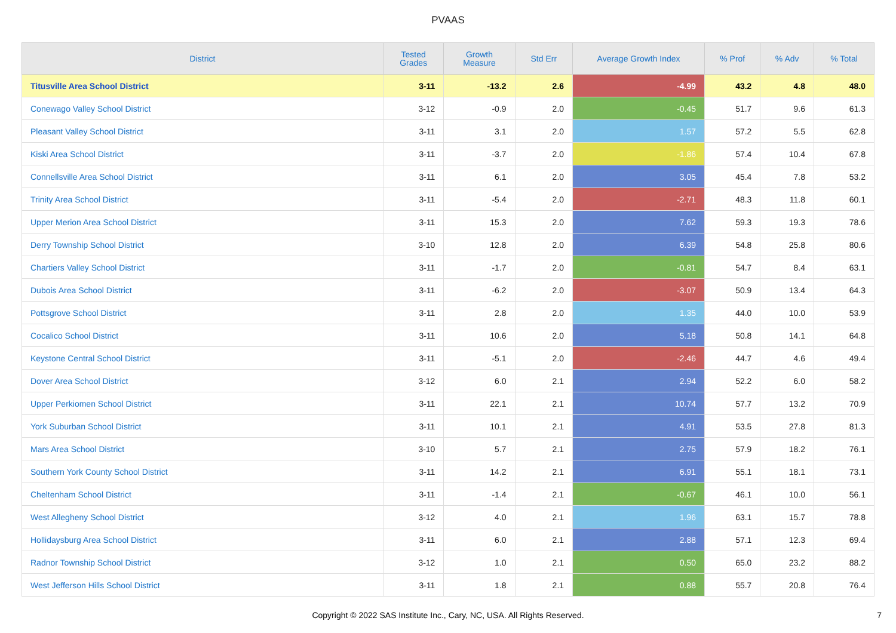PVAAS
| District | Tested Grades | Growth Measure | Std Err | Average Growth Index | % Prof | % Adv | % Total |
| --- | --- | --- | --- | --- | --- | --- | --- |
| Titusville Area School District | 3-11 | -13.2 | 2.6 | -4.99 | 43.2 | 4.8 | 48.0 |
| Conewago Valley School District | 3-12 | -0.9 | 2.0 | -0.45 | 51.7 | 9.6 | 61.3 |
| Pleasant Valley School District | 3-11 | 3.1 | 2.0 | 1.57 | 57.2 | 5.5 | 62.8 |
| Kiski Area School District | 3-11 | -3.7 | 2.0 | -1.86 | 57.4 | 10.4 | 67.8 |
| Connellsville Area School District | 3-11 | 6.1 | 2.0 | 3.05 | 45.4 | 7.8 | 53.2 |
| Trinity Area School District | 3-11 | -5.4 | 2.0 | -2.71 | 48.3 | 11.8 | 60.1 |
| Upper Merion Area School District | 3-11 | 15.3 | 2.0 | 7.62 | 59.3 | 19.3 | 78.6 |
| Derry Township School District | 3-10 | 12.8 | 2.0 | 6.39 | 54.8 | 25.8 | 80.6 |
| Chartiers Valley School District | 3-11 | -1.7 | 2.0 | -0.81 | 54.7 | 8.4 | 63.1 |
| Dubois Area School District | 3-11 | -6.2 | 2.0 | -3.07 | 50.9 | 13.4 | 64.3 |
| Pottsgrove School District | 3-11 | 2.8 | 2.0 | 1.35 | 44.0 | 10.0 | 53.9 |
| Cocalico School District | 3-11 | 10.6 | 2.0 | 5.18 | 50.8 | 14.1 | 64.8 |
| Keystone Central School District | 3-11 | -5.1 | 2.0 | -2.46 | 44.7 | 4.6 | 49.4 |
| Dover Area School District | 3-12 | 6.0 | 2.1 | 2.94 | 52.2 | 6.0 | 58.2 |
| Upper Perkiomen School District | 3-11 | 22.1 | 2.1 | 10.74 | 57.7 | 13.2 | 70.9 |
| York Suburban School District | 3-11 | 10.1 | 2.1 | 4.91 | 53.5 | 27.8 | 81.3 |
| Mars Area School District | 3-10 | 5.7 | 2.1 | 2.75 | 57.9 | 18.2 | 76.1 |
| Southern York County School District | 3-11 | 14.2 | 2.1 | 6.91 | 55.1 | 18.1 | 73.1 |
| Cheltenham School District | 3-11 | -1.4 | 2.1 | -0.67 | 46.1 | 10.0 | 56.1 |
| West Allegheny School District | 3-12 | 4.0 | 2.1 | 1.96 | 63.1 | 15.7 | 78.8 |
| Hollidaysburg Area School District | 3-11 | 6.0 | 2.1 | 2.88 | 57.1 | 12.3 | 69.4 |
| Radnor Township School District | 3-12 | 1.0 | 2.1 | 0.50 | 65.0 | 23.2 | 88.2 |
| West Jefferson Hills School District | 3-11 | 1.8 | 2.1 | 0.88 | 55.7 | 20.8 | 76.4 |
Copyright © 2022 SAS Institute Inc., Cary, NC, USA. All Rights Reserved.
7